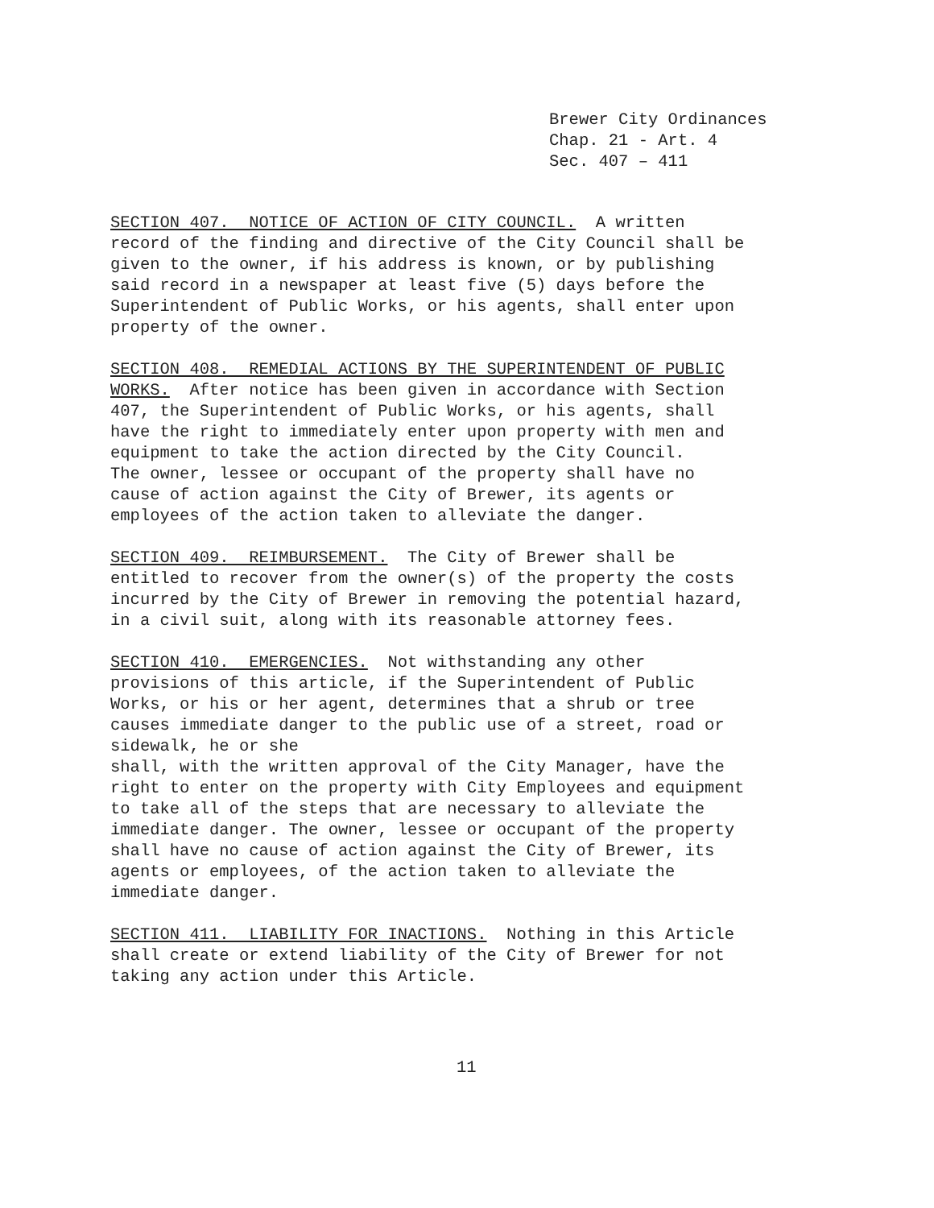Brewer City Ordinances Chap. 21 - Art. 4 Sec. 407 – 411
SECTION 407. NOTICE OF ACTION OF CITY COUNCIL. A written record of the finding and directive of the City Council shall be given to the owner, if his address is known, or by publishing said record in a newspaper at least five (5) days before the Superintendent of Public Works, or his agents, shall enter upon property of the owner.
SECTION 408. REMEDIAL ACTIONS BY THE SUPERINTENDENT OF PUBLIC WORKS. After notice has been given in accordance with Section 407, the Superintendent of Public Works, or his agents, shall have the right to immediately enter upon property with men and equipment to take the action directed by the City Council. The owner, lessee or occupant of the property shall have no cause of action against the City of Brewer, its agents or employees of the action taken to alleviate the danger.
SECTION 409. REIMBURSEMENT. The City of Brewer shall be entitled to recover from the owner(s) of the property the costs incurred by the City of Brewer in removing the potential hazard, in a civil suit, along with its reasonable attorney fees.
SECTION 410. EMERGENCIES. Not withstanding any other provisions of this article, if the Superintendent of Public Works, or his or her agent, determines that a shrub or tree causes immediate danger to the public use of a street, road or sidewalk, he or she shall, with the written approval of the City Manager, have the right to enter on the property with City Employees and equipment to take all of the steps that are necessary to alleviate the immediate danger. The owner, lessee or occupant of the property shall have no cause of action against the City of Brewer, its agents or employees, of the action taken to alleviate the immediate danger.
SECTION 411. LIABILITY FOR INACTIONS. Nothing in this Article shall create or extend liability of the City of Brewer for not taking any action under this Article.
11